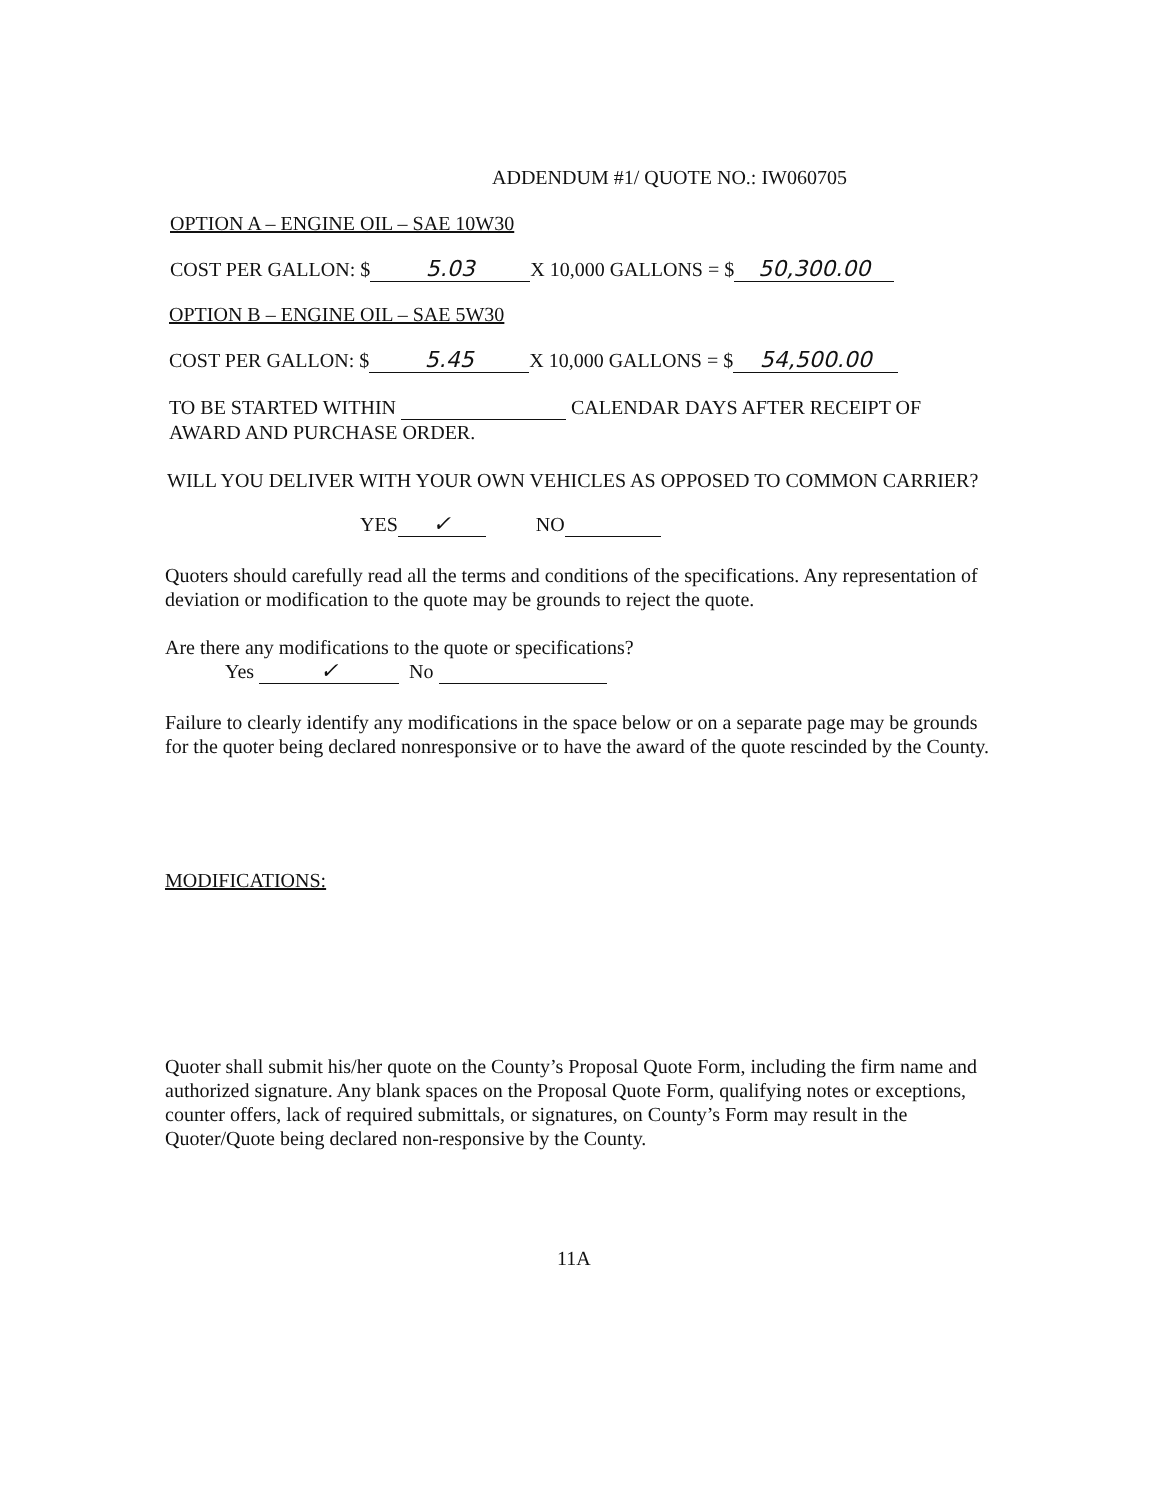ADDENDUM #1/ QUOTE NO.: IW060705
OPTION A – ENGINE OIL – SAE 10W30
COST PER GALLON: $ 5.03 X 10,000 GALLONS = $ 50,300.00
OPTION B – ENGINE OIL – SAE 5W30
COST PER GALLON: $ 5.45 X 10,000 GALLONS = $ 54,500.00
TO BE STARTED WITHIN CALENDAR DAYS AFTER RECEIPT OF
AWARD AND PURCHASE ORDER.
WILL YOU DELIVER WITH YOUR OWN VEHICLES AS OPPOSED TO COMMON CARRIER?
YES ✓ NO
Quoters should carefully read all the terms and conditions of the specifications. Any representation of deviation or modification to the quote may be grounds to reject the quote.
Are there any modifications to the quote or specifications?
Yes ✓ No
Failure to clearly identify any modifications in the space below or on a separate page may be grounds for the quoter being declared nonresponsive or to have the award of the quote rescinded by the County.
MODIFICATIONS:
Quoter shall submit his/her quote on the County’s Proposal Quote Form, including the firm name and authorized signature. Any blank spaces on the Proposal Quote Form, qualifying notes or exceptions, counter offers, lack of required submittals, or signatures, on County’s Form may result in the Quoter/Quote being declared non-responsive by the County.
11A